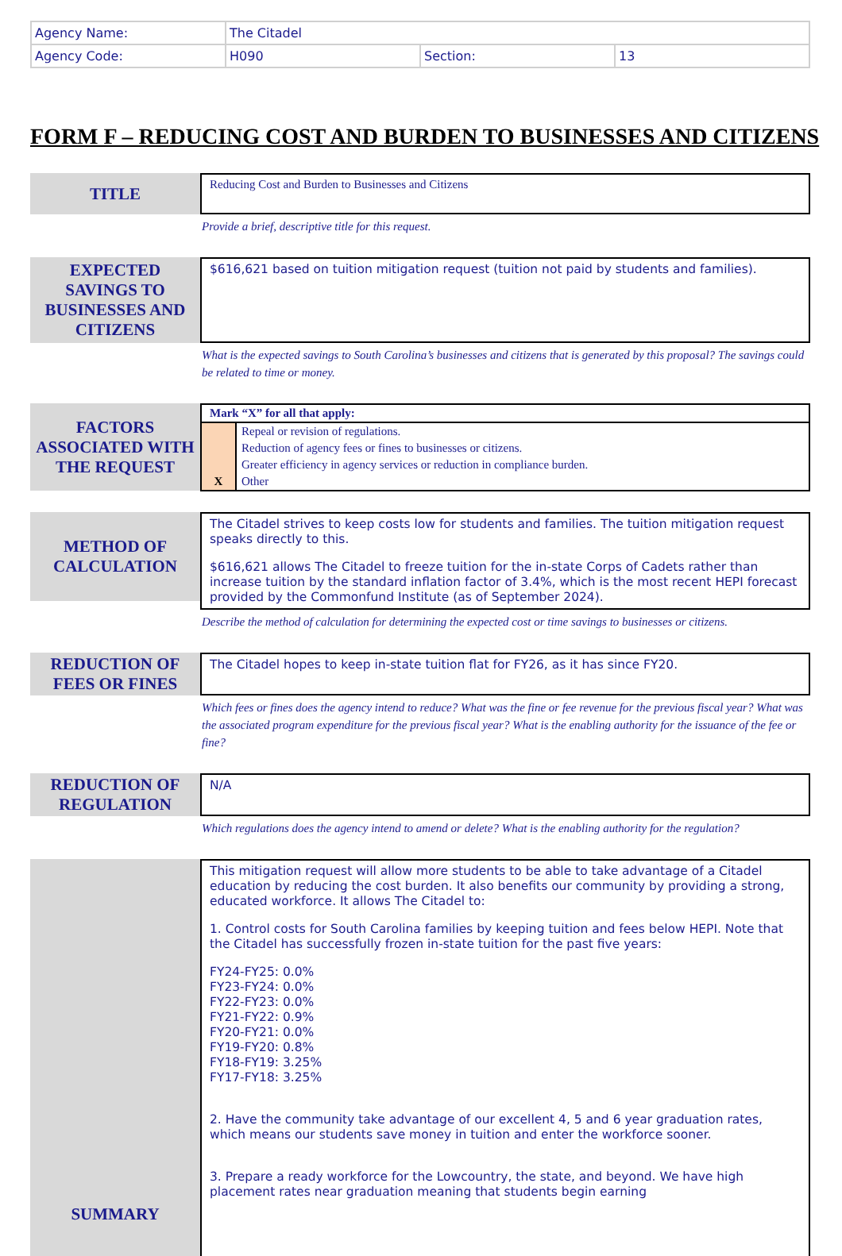| Agency Name: | The Citadel | | |
| Agency Code: | H090 | Section: | 13 |
FORM F – REDUCING COST AND BURDEN TO BUSINESSES AND CITIZENS
TITLE
Reducing Cost and Burden to Businesses and Citizens
Provide a brief, descriptive title for this request.
EXPECTED SAVINGS TO BUSINESSES AND CITIZENS
$616,621 based on tuition mitigation request (tuition not paid by students and families).
What is the expected savings to South Carolina’s businesses and citizens that is generated by this proposal? The savings could be related to time or money.
FACTORS ASSOCIATED WITH THE REQUEST
| Mark “X” for all that apply: | |
| | Repeal or revision of regulations. |
| | Reduction of agency fees or fines to businesses or citizens. |
| | Greater efficiency in agency services or reduction in compliance burden. |
| X | Other |
METHOD OF CALCULATION
The Citadel strives to keep costs low for students and families. The tuition mitigation request speaks directly to this.
$616,621 allows The Citadel to freeze tuition for the in-state Corps of Cadets rather than increase tuition by the standard inflation factor of 3.4%, which is the most recent HEPI forecast provided by the Commonfund Institute (as of September 2024).
Describe the method of calculation for determining the expected cost or time savings to businesses or citizens.
REDUCTION OF FEES OR FINES
The Citadel hopes to keep in-state tuition flat for FY26, as it has since FY20.
Which fees or fines does the agency intend to reduce? What was the fine or fee revenue for the previous fiscal year? What was the associated program expenditure for the previous fiscal year? What is the enabling authority for the issuance of the fee or fine?
REDUCTION OF REGULATION
N/A
Which regulations does the agency intend to amend or delete? What is the enabling authority for the regulation?
SUMMARY
This mitigation request will allow more students to be able to take advantage of a Citadel education by reducing the cost burden. It also benefits our community by providing a strong, educated workforce. It allows The Citadel to:
1. Control costs for South Carolina families by keeping tuition and fees below HEPI. Note that the Citadel has successfully frozen in-state tuition for the past five years:
FY24-FY25: 0.0%
FY23-FY24: 0.0%
FY22-FY23: 0.0%
FY21-FY22: 0.9%
FY20-FY21: 0.0%
FY19-FY20: 0.8%
FY18-FY19: 3.25%
FY17-FY18: 3.25%
2. Have the community take advantage of our excellent 4, 5 and 6 year graduation rates, which means our students save money in tuition and enter the workforce sooner.
3. Prepare a ready workforce for the Lowcountry, the state, and beyond. We have high placement rates near graduation meaning that students begin earning